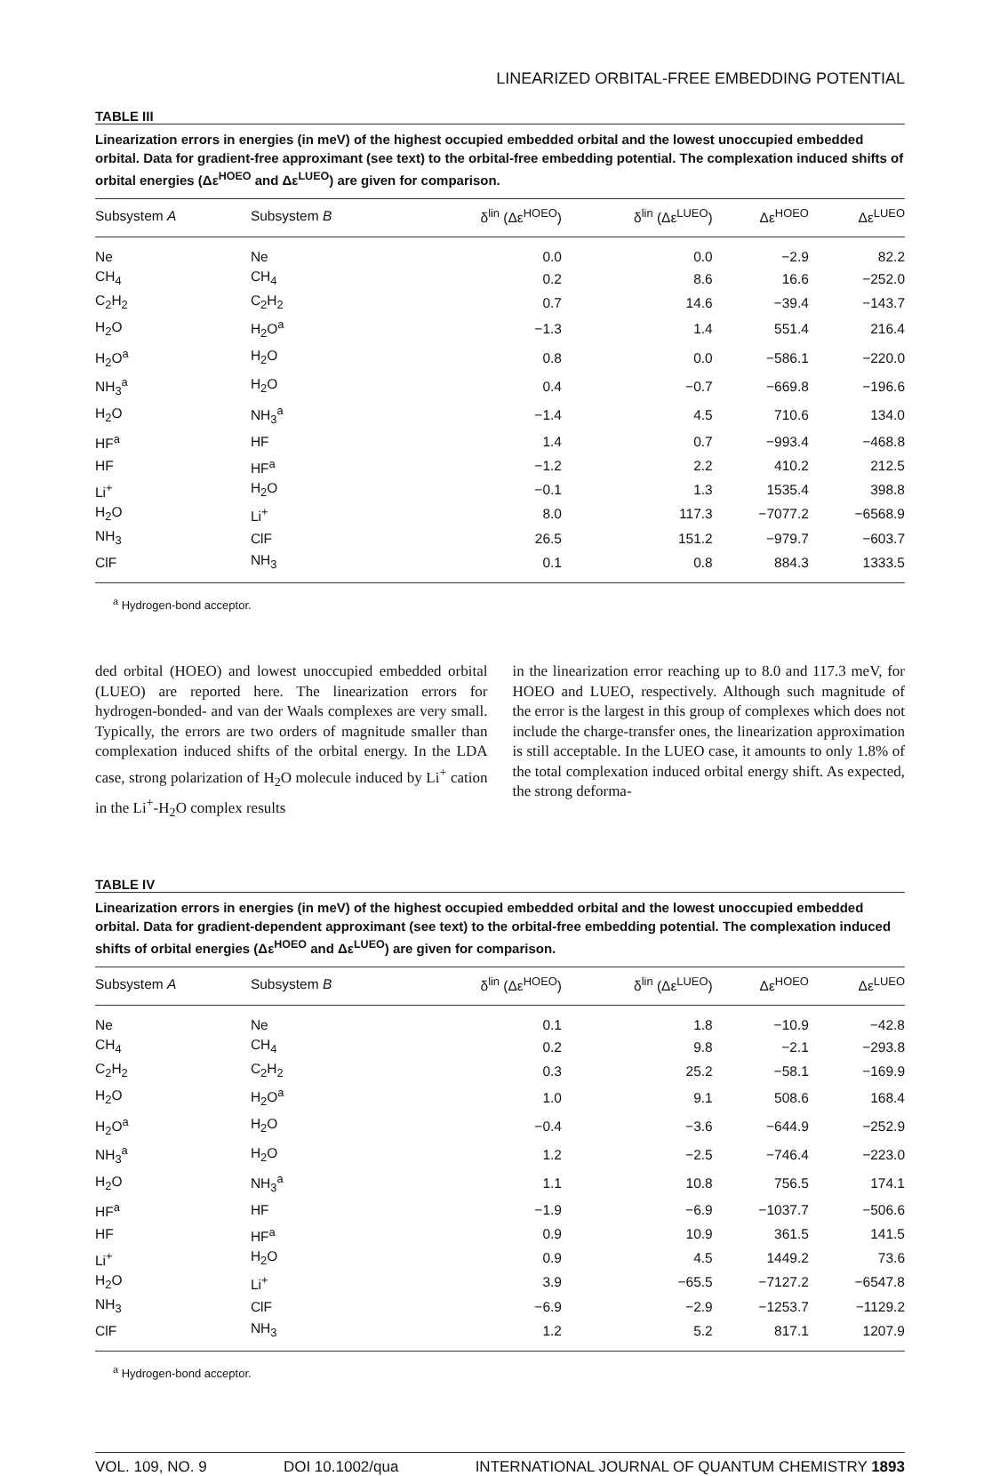LINEARIZED ORBITAL-FREE EMBEDDING POTENTIAL
TABLE III
Linearization errors in energies (in meV) of the highest occupied embedded orbital and the lowest unoccupied embedded orbital. Data for gradient-free approximant (see text) to the orbital-free embedding potential. The complexation induced shifts of orbital energies (Δε<sup>HOEO</sup> and Δε<sup>LUEO</sup>) are given for comparison.
| Subsystem A | Subsystem B | δ<sup>lin</sup> (Δε<sup>HOEO</sup>) | δ<sup>lin</sup> (Δε<sup>LUEO</sup>) | Δε<sup>HOEO</sup> | Δε<sup>LUEO</sup> |
| --- | --- | --- | --- | --- | --- |
| Ne | Ne | 0.0 | 0.0 | −2.9 | 82.2 |
| CH<sub>4</sub> | CH<sub>4</sub> | 0.2 | 8.6 | 16.6 | −252.0 |
| C<sub>2</sub>H<sub>2</sub> | C<sub>2</sub>H<sub>2</sub> | 0.7 | 14.6 | −39.4 | −143.7 |
| H<sub>2</sub>O | H<sub>2</sub>O<sup>a</sup> | −1.3 | 1.4 | 551.4 | 216.4 |
| H<sub>2</sub>O<sup>a</sup> | H<sub>2</sub>O | 0.8 | 0.0 | −586.1 | −220.0 |
| NH<sub>3</sub><sup>a</sup> | H<sub>2</sub>O | 0.4 | −0.7 | −669.8 | −196.6 |
| H<sub>2</sub>O | NH<sub>3</sub><sup>a</sup> | −1.4 | 4.5 | 710.6 | 134.0 |
| HF<sup>a</sup> | HF | 1.4 | 0.7 | −993.4 | −468.8 |
| HF | HF<sup>a</sup> | −1.2 | 2.2 | 410.2 | 212.5 |
| Li<sup>+</sup> | H<sub>2</sub>O | −0.1 | 1.3 | 1535.4 | 398.8 |
| H<sub>2</sub>O | Li<sup>+</sup> | 8.0 | 117.3 | −7077.2 | −6568.9 |
| NH<sub>3</sub> | ClF | 26.5 | 151.2 | −979.7 | −603.7 |
| ClF | NH<sub>3</sub> | 0.1 | 0.8 | 884.3 | 1333.5 |
<sup>a</sup> Hydrogen-bond acceptor.
ded orbital (HOEO) and lowest unoccupied embedded orbital (LUEO) are reported here. The linearization errors for hydrogen-bonded- and van der Waals complexes are very small. Typically, the errors are two orders of magnitude smaller than complexation induced shifts of the orbital energy. In the LDA case, strong polarization of H<sub>2</sub>O molecule induced by Li<sup>+</sup> cation in the Li<sup>+</sup>-H<sub>2</sub>O complex results
in the linearization error reaching up to 8.0 and 117.3 meV, for HOEO and LUEO, respectively. Although such magnitude of the error is the largest in this group of complexes which does not include the charge-transfer ones, the linearization approximation is still acceptable. In the LUEO case, it amounts to only 1.8% of the total complexation induced orbital energy shift. As expected, the strong deforma-
TABLE IV
Linearization errors in energies (in meV) of the highest occupied embedded orbital and the lowest unoccupied embedded orbital. Data for gradient-dependent approximant (see text) to the orbital-free embedding potential. The complexation induced shifts of orbital energies (Δε<sup>HOEO</sup> and Δε<sup>LUEO</sup>) are given for comparison.
| Subsystem A | Subsystem B | δ<sup>lin</sup> (Δε<sup>HOEO</sup>) | δ<sup>lin</sup> (Δε<sup>LUEO</sup>) | Δε<sup>HOEO</sup> | Δε<sup>LUEO</sup> |
| --- | --- | --- | --- | --- | --- |
| Ne | Ne | 0.1 | 1.8 | −10.9 | −42.8 |
| CH<sub>4</sub> | CH<sub>4</sub> | 0.2 | 9.8 | −2.1 | −293.8 |
| C<sub>2</sub>H<sub>2</sub> | C<sub>2</sub>H<sub>2</sub> | 0.3 | 25.2 | −58.1 | −169.9 |
| H<sub>2</sub>O | H<sub>2</sub>O<sup>a</sup> | 1.0 | 9.1 | 508.6 | 168.4 |
| H<sub>2</sub>O<sup>a</sup> | H<sub>2</sub>O | −0.4 | −3.6 | −644.9 | −252.9 |
| NH<sub>3</sub><sup>a</sup> | H<sub>2</sub>O | 1.2 | −2.5 | −746.4 | −223.0 |
| H<sub>2</sub>O | NH<sub>3</sub><sup>a</sup> | 1.1 | 10.8 | 756.5 | 174.1 |
| HF<sup>a</sup> | HF | −1.9 | −6.9 | −1037.7 | −506.6 |
| HF | HF<sup>a</sup> | 0.9 | 10.9 | 361.5 | 141.5 |
| Li<sup>+</sup> | H<sub>2</sub>O | 0.9 | 4.5 | 1449.2 | 73.6 |
| H<sub>2</sub>O | Li<sup>+</sup> | 3.9 | −65.5 | −7127.2 | −6547.8 |
| NH<sub>3</sub> | ClF | −6.9 | −2.9 | −1253.7 | −1129.2 |
| ClF | NH<sub>3</sub> | 1.2 | 5.2 | 817.1 | 1207.9 |
<sup>a</sup> Hydrogen-bond acceptor.
VOL. 109, NO. 9 DOI 10.1002/qua INTERNATIONAL JOURNAL OF QUANTUM CHEMISTRY 1893